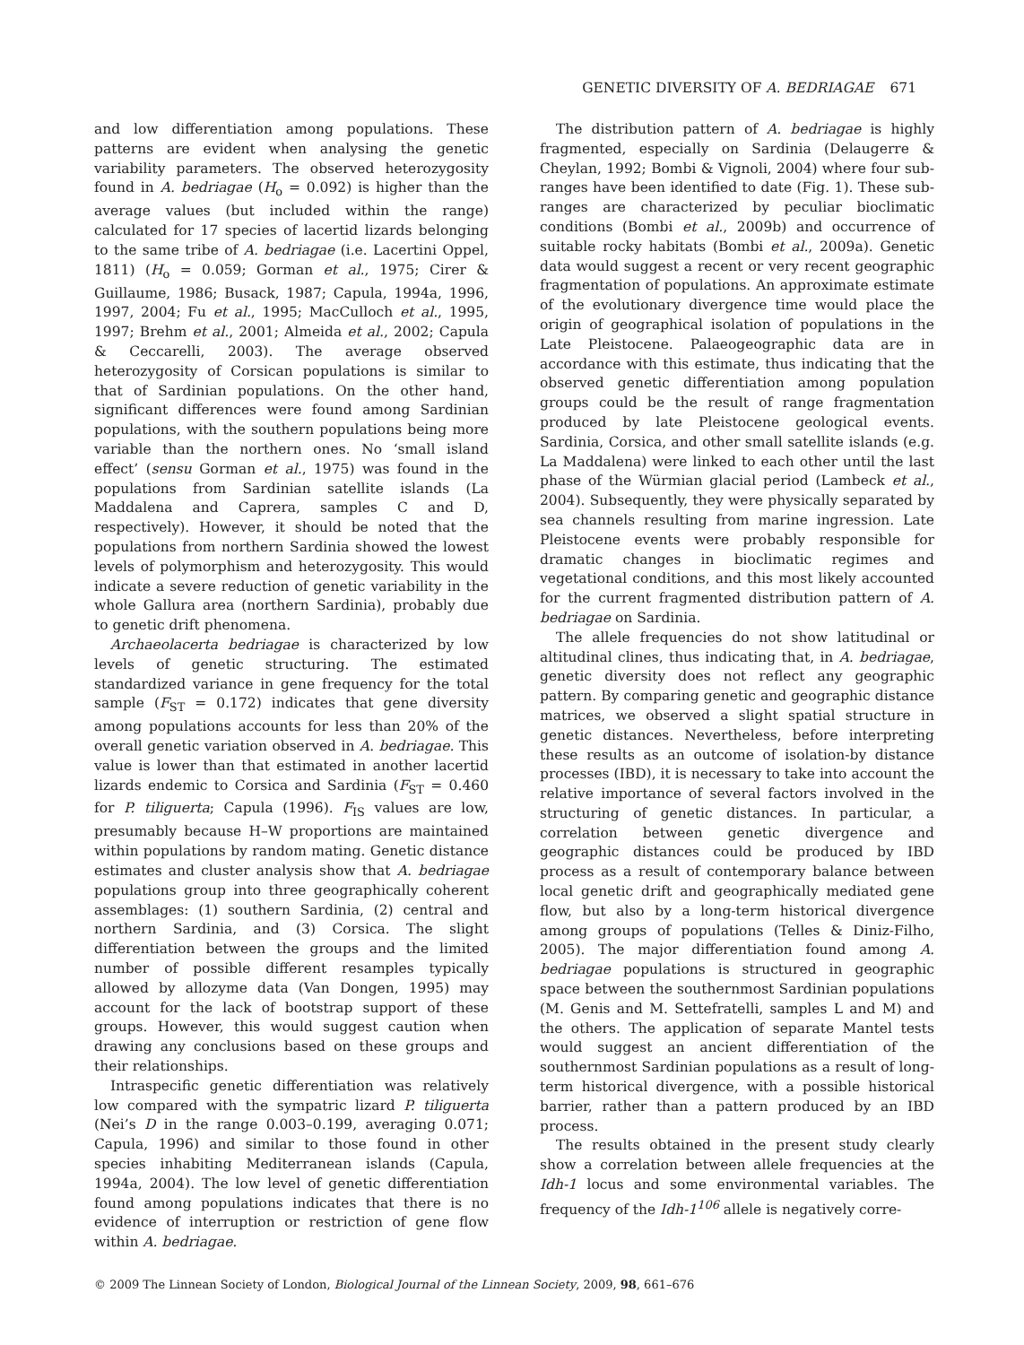GENETIC DIVERSITY OF A. BEDRIAGAE 671
and low differentiation among populations. These patterns are evident when analysing the genetic variability parameters. The observed heterozygosity found in A. bedriagae (H<sub>o</sub> = 0.092) is higher than the average values (but included within the range) calculated for 17 species of lacertid lizards belonging to the same tribe of A. bedriagae (i.e. Lacertini Oppel, 1811) (H<sub>o</sub> = 0.059; Gorman et al., 1975; Cirer & Guillaume, 1986; Busack, 1987; Capula, 1994a, 1996, 1997, 2004; Fu et al., 1995; MacCulloch et al., 1995, 1997; Brehm et al., 2001; Almeida et al., 2002; Capula & Ceccarelli, 2003). The average observed heterozygosity of Corsican populations is similar to that of Sardinian populations. On the other hand, significant differences were found among Sardinian populations, with the southern populations being more variable than the northern ones. No ‘small island effect’ (sensu Gorman et al., 1975) was found in the populations from Sardinian satellite islands (La Maddalena and Caprera, samples C and D, respectively). However, it should be noted that the populations from northern Sardinia showed the lowest levels of polymorphism and heterozygosity. This would indicate a severe reduction of genetic variability in the whole Gallura area (northern Sardinia), probably due to genetic drift phenomena.
Archaeolacerta bedriagae is characterized by low levels of genetic structuring. The estimated standardized variance in gene frequency for the total sample (F<sub>ST</sub> = 0.172) indicates that gene diversity among populations accounts for less than 20% of the overall genetic variation observed in A. bedriagae. This value is lower than that estimated in another lacertid lizards endemic to Corsica and Sardinia (F<sub>ST</sub> = 0.460 for P. tiliguerta; Capula (1996). F<sub>IS</sub> values are low, presumably because H–W proportions are maintained within populations by random mating. Genetic distance estimates and cluster analysis show that A. bedriagae populations group into three geographically coherent assemblages: (1) southern Sardinia, (2) central and northern Sardinia, and (3) Corsica. The slight differentiation between the groups and the limited number of possible different resamples typically allowed by allozyme data (Van Dongen, 1995) may account for the lack of bootstrap support of these groups. However, this would suggest caution when drawing any conclusions based on these groups and their relationships.
Intraspecific genetic differentiation was relatively low compared with the sympatric lizard P. tiliguerta (Nei’s D in the range 0.003–0.199, averaging 0.071; Capula, 1996) and similar to those found in other species inhabiting Mediterranean islands (Capula, 1994a, 2004). The low level of genetic differentiation found among populations indicates that there is no evidence of interruption or restriction of gene flow within A. bedriagae.
The distribution pattern of A. bedriagae is highly fragmented, especially on Sardinia (Delaugerre & Cheylan, 1992; Bombi & Vignoli, 2004) where four sub-ranges have been identified to date (Fig. 1). These sub-ranges are characterized by peculiar bioclimatic conditions (Bombi et al., 2009b) and occurrence of suitable rocky habitats (Bombi et al., 2009a). Genetic data would suggest a recent or very recent geographic fragmentation of populations. An approximate estimate of the evolutionary divergence time would place the origin of geographical isolation of populations in the Late Pleistocene. Palaeogeographic data are in accordance with this estimate, thus indicating that the observed genetic differentiation among population groups could be the result of range fragmentation produced by late Pleistocene geological events. Sardinia, Corsica, and other small satellite islands (e.g. La Maddalena) were linked to each other until the last phase of the Würmian glacial period (Lambeck et al., 2004). Subsequently, they were physically separated by sea channels resulting from marine ingression. Late Pleistocene events were probably responsible for dramatic changes in bioclimatic regimes and vegetational conditions, and this most likely accounted for the current fragmented distribution pattern of A. bedriagae on Sardinia.
The allele frequencies do not show latitudinal or altitudinal clines, thus indicating that, in A. bedriagae, genetic diversity does not reflect any geographic pattern. By comparing genetic and geographic distance matrices, we observed a slight spatial structure in genetic distances. Nevertheless, before interpreting these results as an outcome of isolation-by distance processes (IBD), it is necessary to take into account the relative importance of several factors involved in the structuring of genetic distances. In particular, a correlation between genetic divergence and geographic distances could be produced by IBD process as a result of contemporary balance between local genetic drift and geographically mediated gene flow, but also by a long-term historical divergence among groups of populations (Telles & Diniz-Filho, 2005). The major differentiation found among A. bedriagae populations is structured in geographic space between the southernmost Sardinian populations (M. Genis and M. Settefratelli, samples L and M) and the others. The application of separate Mantel tests would suggest an ancient differentiation of the southernmost Sardinian populations as a result of long-term historical divergence, with a possible historical barrier, rather than a pattern produced by an IBD process.
The results obtained in the present study clearly show a correlation between allele frequencies at the Idh-1 locus and some environmental variables. The frequency of the Idh-1<sup>106</sup> allele is negatively corre-
© 2009 The Linnean Society of London, Biological Journal of the Linnean Society, 2009, 98, 661–676